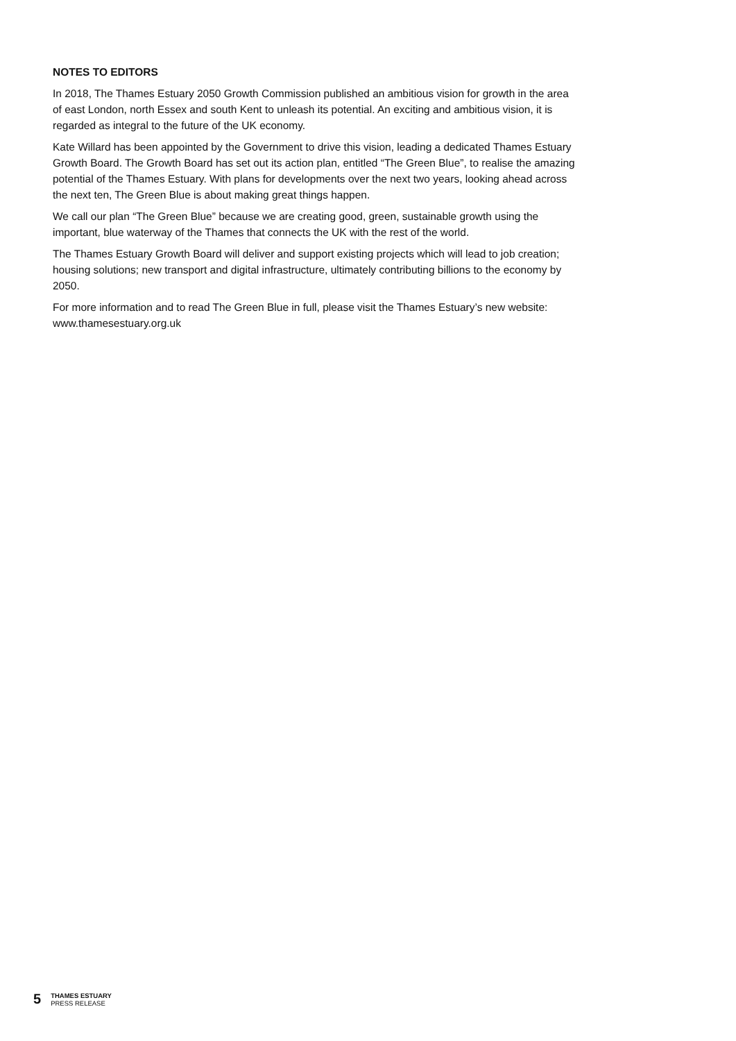NOTES TO EDITORS
In 2018, The Thames Estuary 2050 Growth Commission published an ambitious vision for growth in the area of east London, north Essex and south Kent to unleash its potential. An exciting and ambitious vision, it is regarded as integral to the future of the UK economy.
Kate Willard has been appointed by the Government to drive this vision, leading a dedicated Thames Estuary Growth Board. The Growth Board has set out its action plan, entitled “The Green Blue”, to realise the amazing potential of the Thames Estuary. With plans for developments over the next two years, looking ahead across the next ten, The Green Blue is about making great things happen.
We call our plan “The Green Blue” because we are creating good, green, sustainable growth using the important, blue waterway of the Thames that connects the UK with the rest of the world.
The Thames Estuary Growth Board will deliver and support existing projects which will lead to job creation; housing solutions; new transport and digital infrastructure, ultimately contributing billions to the economy by 2050.
For more information and to read The Green Blue in full, please visit the Thames Estuary’s new website: www.thamesestuary.org.uk
5
THAMES ESTUARY
PRESS RELEASE